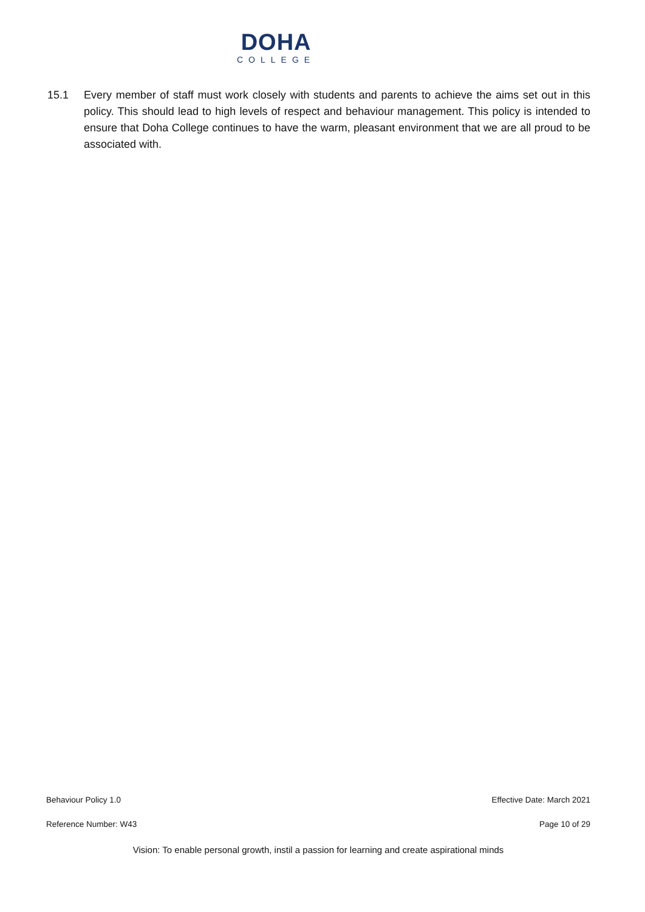DOHA
COLLEGE
15.1 Every member of staff must work closely with students and parents to achieve the aims set out in this policy. This should lead to high levels of respect and behaviour management. This policy is intended to ensure that Doha College continues to have the warm, pleasant environment that we are all proud to be associated with.
Behaviour Policy 1.0 Effective Date: March 2021
Reference Number: W43 Page 10 of 29
Vision: To enable personal growth, instil a passion for learning and create aspirational minds